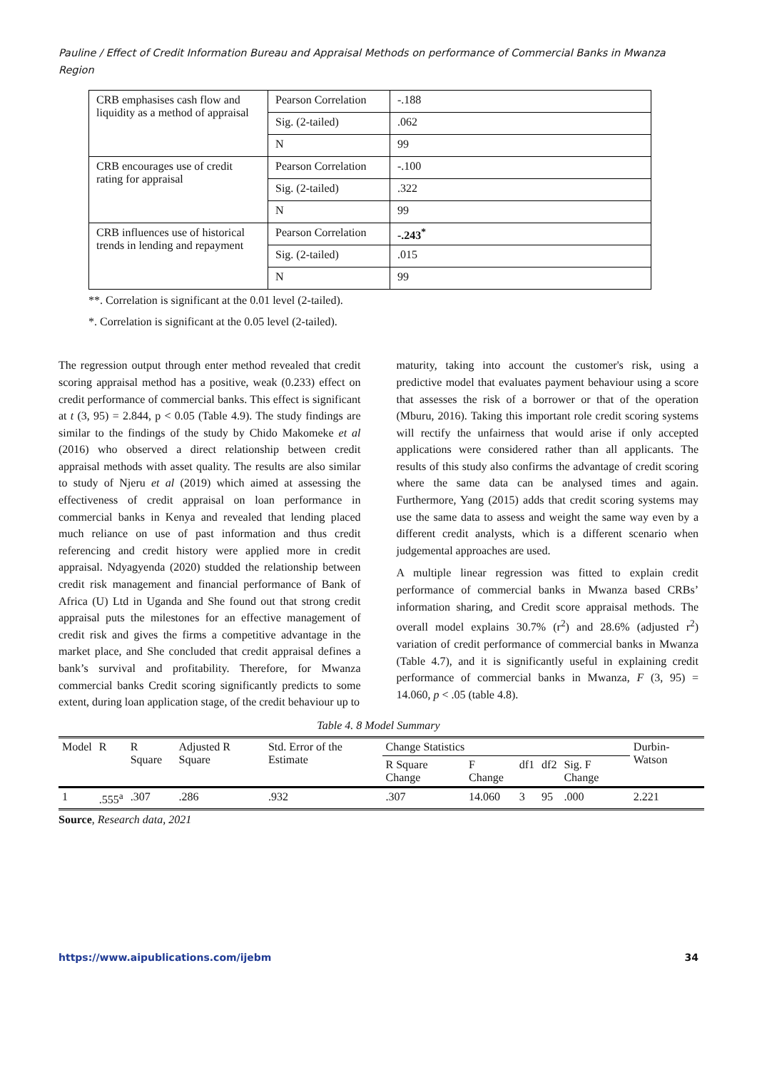Pauline / Effect of Credit Information Bureau and Appraisal Methods on performance of Commercial Banks in Mwanza Region
| CRB emphasises cash flow and liquidity as a method of appraisal | Pearson Correlation | -.188 |
| | Sig. (2-tailed) | .062 |
| | N | 99 |
| CRB encourages use of credit rating for appraisal | Pearson Correlation | -.100 |
| | Sig. (2-tailed) | .322 |
| | N | 99 |
| CRB influences use of historical trends in lending and repayment | Pearson Correlation | -.243<sup>*</sup> |
| | Sig. (2-tailed) | .015 |
| | N | 99 |
**. Correlation is significant at the 0.01 level (2-tailed).
*. Correlation is significant at the 0.05 level (2-tailed).
The regression output through enter method revealed that credit scoring appraisal method has a positive, weak (0.233) effect on credit performance of commercial banks. This effect is significant at t (3, 95) = 2.844, p < 0.05 (Table 4.9). The study findings are similar to the findings of the study by Chido Makomeke et al (2016) who observed a direct relationship between credit appraisal methods with asset quality. The results are also similar to study of Njeru et al (2019) which aimed at assessing the effectiveness of credit appraisal on loan performance in commercial banks in Kenya and revealed that lending placed much reliance on use of past information and thus credit referencing and credit history were applied more in credit appraisal. Ndyagyenda (2020) studded the relationship between credit risk management and financial performance of Bank of Africa (U) Ltd in Uganda and She found out that strong credit appraisal puts the milestones for an effective management of credit risk and gives the firms a competitive advantage in the market place, and She concluded that credit appraisal defines a bank’s survival and profitability. Therefore, for Mwanza commercial banks Credit scoring significantly predicts to some extent, during loan application stage, of the credit behaviour up to
maturity, taking into account the customer's risk, using a predictive model that evaluates payment behaviour using a score that assesses the risk of a borrower or that of the operation (Mburu, 2016). Taking this important role credit scoring systems will rectify the unfairness that would arise if only accepted applications were considered rather than all applicants. The results of this study also confirms the advantage of credit scoring where the same data can be analysed times and again. Furthermore, Yang (2015) adds that credit scoring systems may use the same data to assess and weight the same way even by a different credit analysts, which is a different scenario when judgemental approaches are used.
A multiple linear regression was fitted to explain credit performance of commercial banks in Mwanza based CRBs’ information sharing, and Credit score appraisal methods. The overall model explains 30.7% (r<sup>2</sup>) and 28.6% (adjusted r<sup>2</sup>) variation of credit performance of commercial banks in Mwanza (Table 4.7), and it is significantly useful in explaining credit performance of commercial banks in Mwanza, F (3, 95) = 14.060, p < .05 (table 4.8).
Table 4. 8 Model Summary
| Model | R | R Square | Adjusted R Square | Std. Error of the Estimate | Change Statistics | | | | | Durbin-Watson |
| --- | --- | --- | --- | --- | --- | --- | --- | --- | --- | --- |
| | | | | | R Square Change | F Change | df1 | df2 | Sig. F Change | |
| 1 | .555<sup>a</sup> | .307 | .286 | .932 | .307 | 14.060 | 3 | 95 | .000 | 2.221 |
Source, Research data, 2021
https://www.aipublications.com/ijebm 34